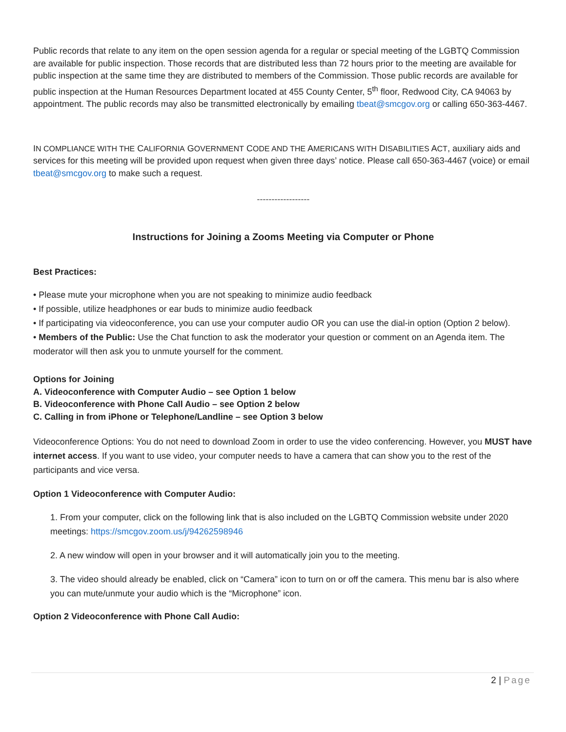Public records that relate to any item on the open session agenda for a regular or special meeting of the LGBTQ Commission are available for public inspection. Those records that are distributed less than 72 hours prior to the meeting are available for public inspection at the same time they are distributed to members of the Commission. Those public records are available for public inspection at the Human Resources Department located at 455 County Center, 5<sup>th</sup> floor, Redwood City, CA 94063 by appointment. The public records may also be transmitted electronically by emailing tbeat@smcgov.org or calling 650-363-4467.
IN COMPLIANCE WITH THE CALIFORNIA GOVERNMENT CODE AND THE AMERICANS WITH DISABILITIES ACT, auxiliary aids and services for this meeting will be provided upon request when given three days’ notice. Please call 650-363-4467 (voice) or email tbeat@smcgov.org to make such a request.
------------------
Instructions for Joining a Zooms Meeting via Computer or Phone
Best Practices:
• Please mute your microphone when you are not speaking to minimize audio feedback
• If possible, utilize headphones or ear buds to minimize audio feedback
• If participating via videoconference, you can use your computer audio OR you can use the dial-in option (Option 2 below).
• Members of the Public: Use the Chat function to ask the moderator your question or comment on an Agenda item. The moderator will then ask you to unmute yourself for the comment.
Options for Joining
A. Videoconference with Computer Audio – see Option 1 below
B. Videoconference with Phone Call Audio – see Option 2 below
C. Calling in from iPhone or Telephone/Landline – see Option 3 below
Videoconference Options: You do not need to download Zoom in order to use the video conferencing. However, you MUST have internet access. If you want to use video, your computer needs to have a camera that can show you to the rest of the participants and vice versa.
Option 1 Videoconference with Computer Audio:
1. From your computer, click on the following link that is also included on the LGBTQ Commission website under 2020 meetings: https://smcgov.zoom.us/j/94262598946
2. A new window will open in your browser and it will automatically join you to the meeting.
3. The video should already be enabled, click on “Camera” icon to turn on or off the camera. This menu bar is also where you can mute/unmute your audio which is the “Microphone” icon.
Option 2 Videoconference with Phone Call Audio:
2 | Page